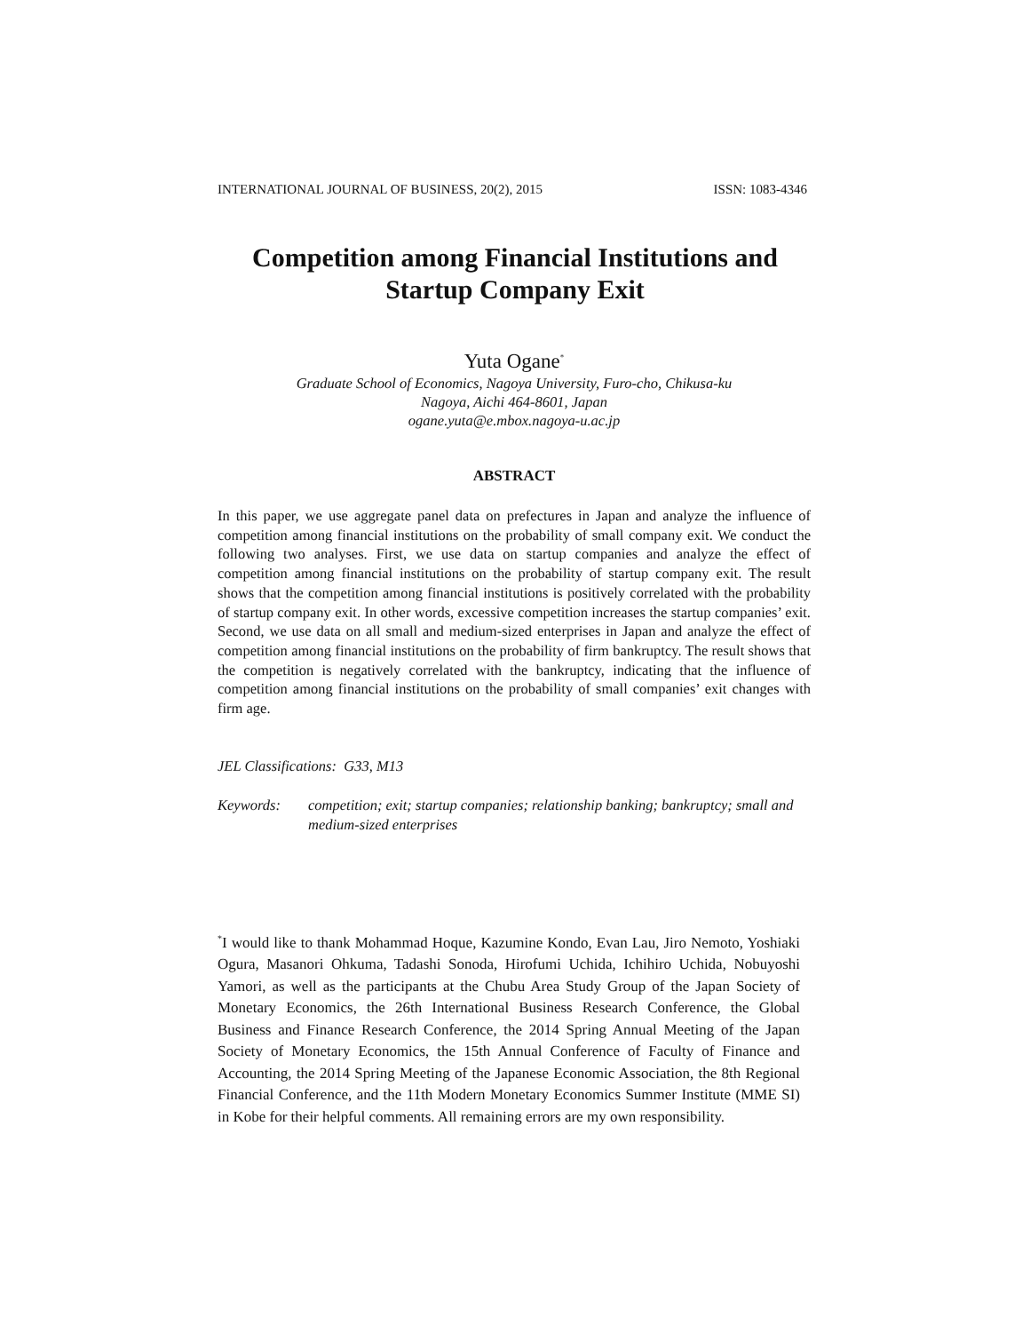INTERNATIONAL JOURNAL OF BUSINESS, 20(2), 2015 ISSN: 1083-4346
Competition among Financial Institutions and
Startup Company Exit
Yuta Ogane<sup>*</sup>
Graduate School of Economics, Nagoya University, Furo-cho, Chikusa-ku
Nagoya, Aichi 464-8601, Japan
ogane.yuta@e.mbox.nagoya-u.ac.jp
ABSTRACT
In this paper, we use aggregate panel data on prefectures in Japan and analyze the influence of competition among financial institutions on the probability of small company exit. We conduct the following two analyses. First, we use data on startup companies and analyze the effect of competition among financial institutions on the probability of startup company exit. The result shows that the competition among financial institutions is positively correlated with the probability of startup company exit. In other words, excessive competition increases the startup companies’ exit. Second, we use data on all small and medium-sized enterprises in Japan and analyze the effect of competition among financial institutions on the probability of firm bankruptcy. The result shows that the competition is negatively correlated with the bankruptcy, indicating that the influence of competition among financial institutions on the probability of small companies’ exit changes with firm age.
JEL Classifications: G33, M13
Keywords: competition; exit; startup companies; relationship banking; bankruptcy; small and medium-sized enterprises
<sup>*</sup> I would like to thank Mohammad Hoque, Kazumine Kondo, Evan Lau, Jiro Nemoto, Yoshiaki Ogura, Masanori Ohkuma, Tadashi Sonoda, Hirofumi Uchida, Ichihiro Uchida, Nobuyoshi Yamori, as well as the participants at the Chubu Area Study Group of the Japan Society of Monetary Economics, the 26th International Business Research Conference, the Global Business and Finance Research Conference, the 2014 Spring Annual Meeting of the Japan Society of Monetary Economics, the 15th Annual Conference of Faculty of Finance and Accounting, the 2014 Spring Meeting of the Japanese Economic Association, the 8th Regional Financial Conference, and the 11th Modern Monetary Economics Summer Institute (MME SI) in Kobe for their helpful comments. All remaining errors are my own responsibility.